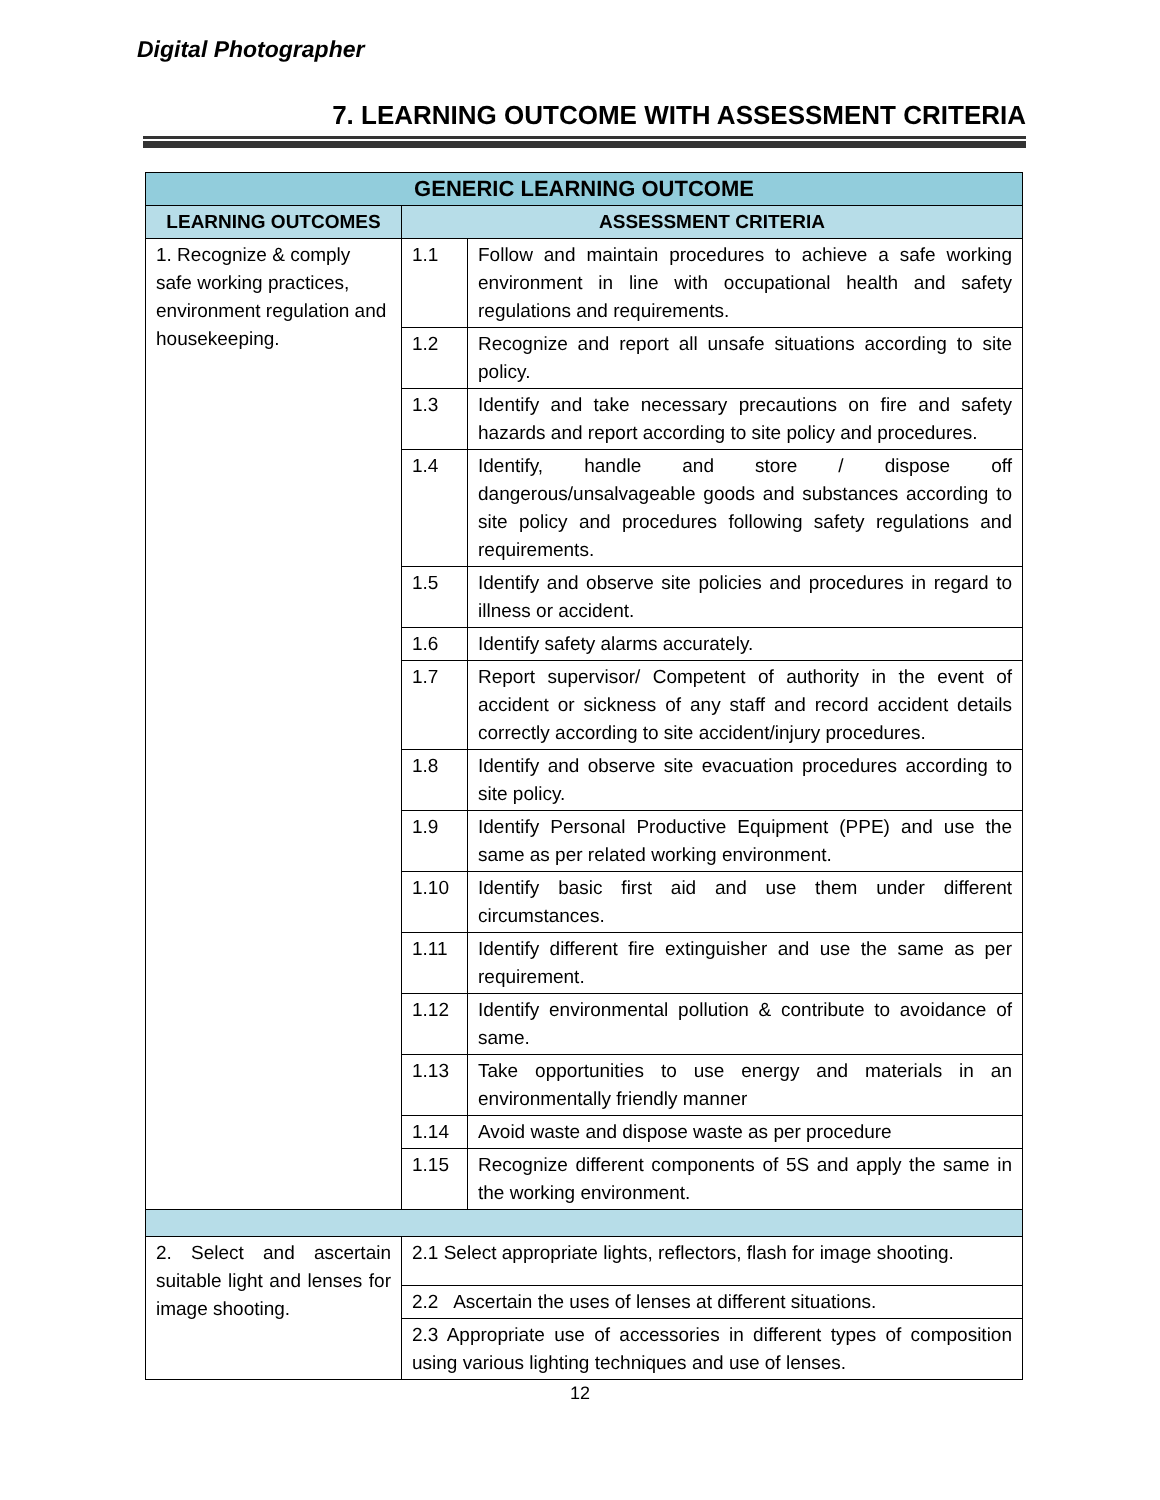Digital Photographer
7. LEARNING OUTCOME WITH ASSESSMENT CRITERIA
| GENERIC LEARNING OUTCOME | | |
| --- | --- | --- |
| LEARNING OUTCOMES | ASSESSMENT CRITERIA | |
| 1. Recognize & comply safe working practices, environment regulation and housekeeping. | 1.1 | Follow and maintain procedures to achieve a safe working environment in line with occupational health and safety regulations and requirements. |
| | 1.2 | Recognize and report all unsafe situations according to site policy. |
| | 1.3 | Identify and take necessary precautions on fire and safety hazards and report according to site policy and procedures. |
| | 1.4 | Identify, handle and store / dispose off dangerous/unsalvageable goods and substances according to site policy and procedures following safety regulations and requirements. |
| | 1.5 | Identify and observe site policies and procedures in regard to illness or accident. |
| | 1.6 | Identify safety alarms accurately. |
| | 1.7 | Report supervisor/ Competent of authority in the event of accident or sickness of any staff and record accident details correctly according to site accident/injury procedures. |
| | 1.8 | Identify and observe site evacuation procedures according to site policy. |
| | 1.9 | Identify Personal Productive Equipment (PPE) and use the same as per related working environment. |
| | 1.10 | Identify basic first aid and use them under different circumstances. |
| | 1.11 | Identify different fire extinguisher and use the same as per requirement. |
| | 1.12 | Identify environmental pollution & contribute to avoidance of same. |
| | 1.13 | Take opportunities to use energy and materials in an environmentally friendly manner |
| | 1.14 | Avoid waste and dispose waste as per procedure |
| | 1.15 | Recognize different components of 5S and apply the same in the working environment. |
| 2. Select and ascertain suitable light and lenses for image shooting. | 2.1 Select appropriate lights, reflectors, flash for image shooting. | |
| | 2.2 Ascertain the uses of lenses at different situations. | |
| | 2.3 Appropriate use of accessories in different types of composition using various lighting techniques and use of lenses. | |
12